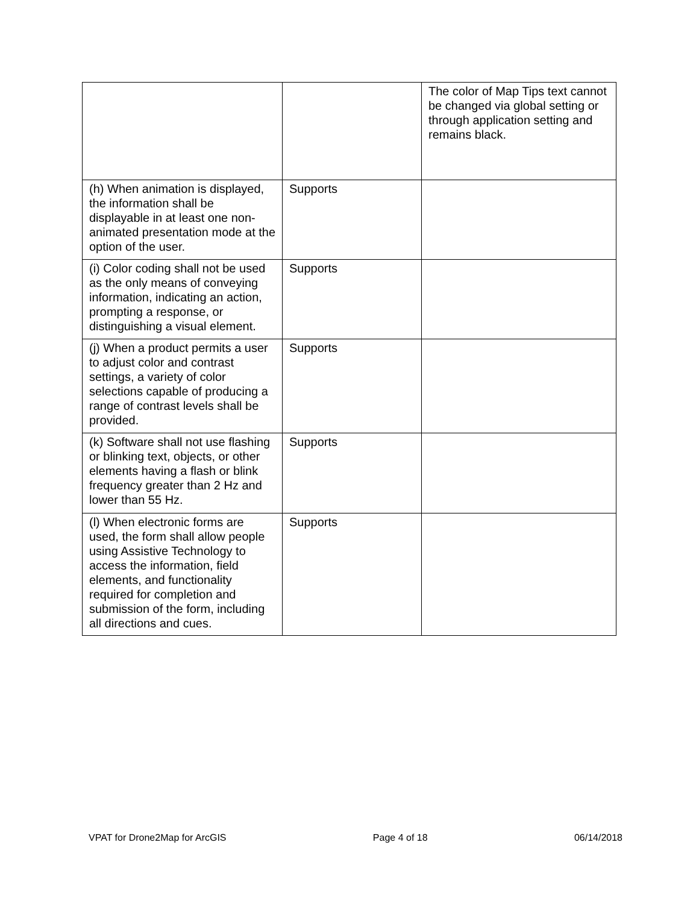| | | The color of Map Tips text cannot be changed via global setting or through application setting and remains black. |
| (h) When animation is displayed, the information shall be displayable in at least one non-animated presentation mode at the option of the user. | Supports | |
| (i) Color coding shall not be used as the only means of conveying information, indicating an action, prompting a response, or distinguishing a visual element. | Supports | |
| (j) When a product permits a user to adjust color and contrast settings, a variety of color selections capable of producing a range of contrast levels shall be provided. | Supports | |
| (k) Software shall not use flashing or blinking text, objects, or other elements having a flash or blink frequency greater than 2 Hz and lower than 55 Hz. | Supports | |
| (l) When electronic forms are used, the form shall allow people using Assistive Technology to access the information, field elements, and functionality required for completion and submission of the form, including all directions and cues. | Supports | |
VPAT for Drone2Map for ArcGIS Page 4 of 18 06/14/2018